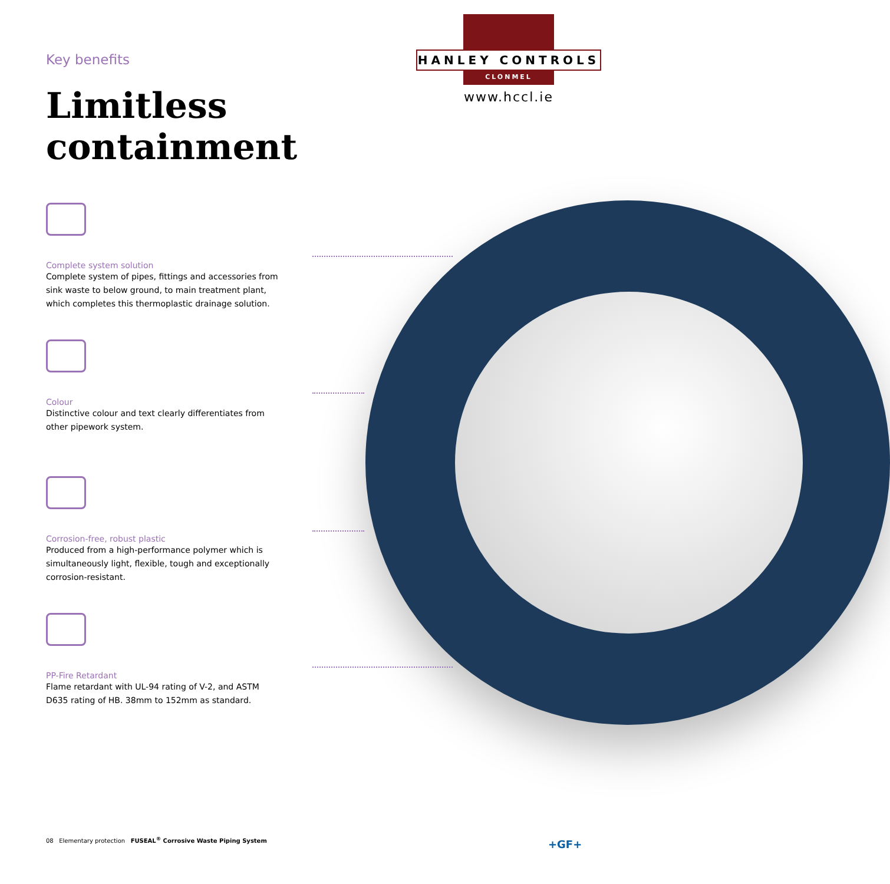HANLEY CONTROLS
CLONMEL
www.hccl.ie
Key benefits
Limitless containment
Complete system solution
Complete system of pipes, fittings and accessories from sink waste to below ground, to main treatment plant, which completes this thermoplastic drainage solution.
Colour
Distinctive colour and text clearly differentiates from other pipework system.
Corrosion-free, robust plastic
Produced from a high-performance polymer which is simultaneously light, flexible, tough and exceptionally corrosion-resistant.
PP-Fire Retardant
Flame retardant with UL-94 rating of V-2, and ASTM D635 rating of HB. 38mm to 152mm as standard.
08 Elementary protection FUSEAL<sup>®</sup> Corrosive Waste Piping System
+GF+